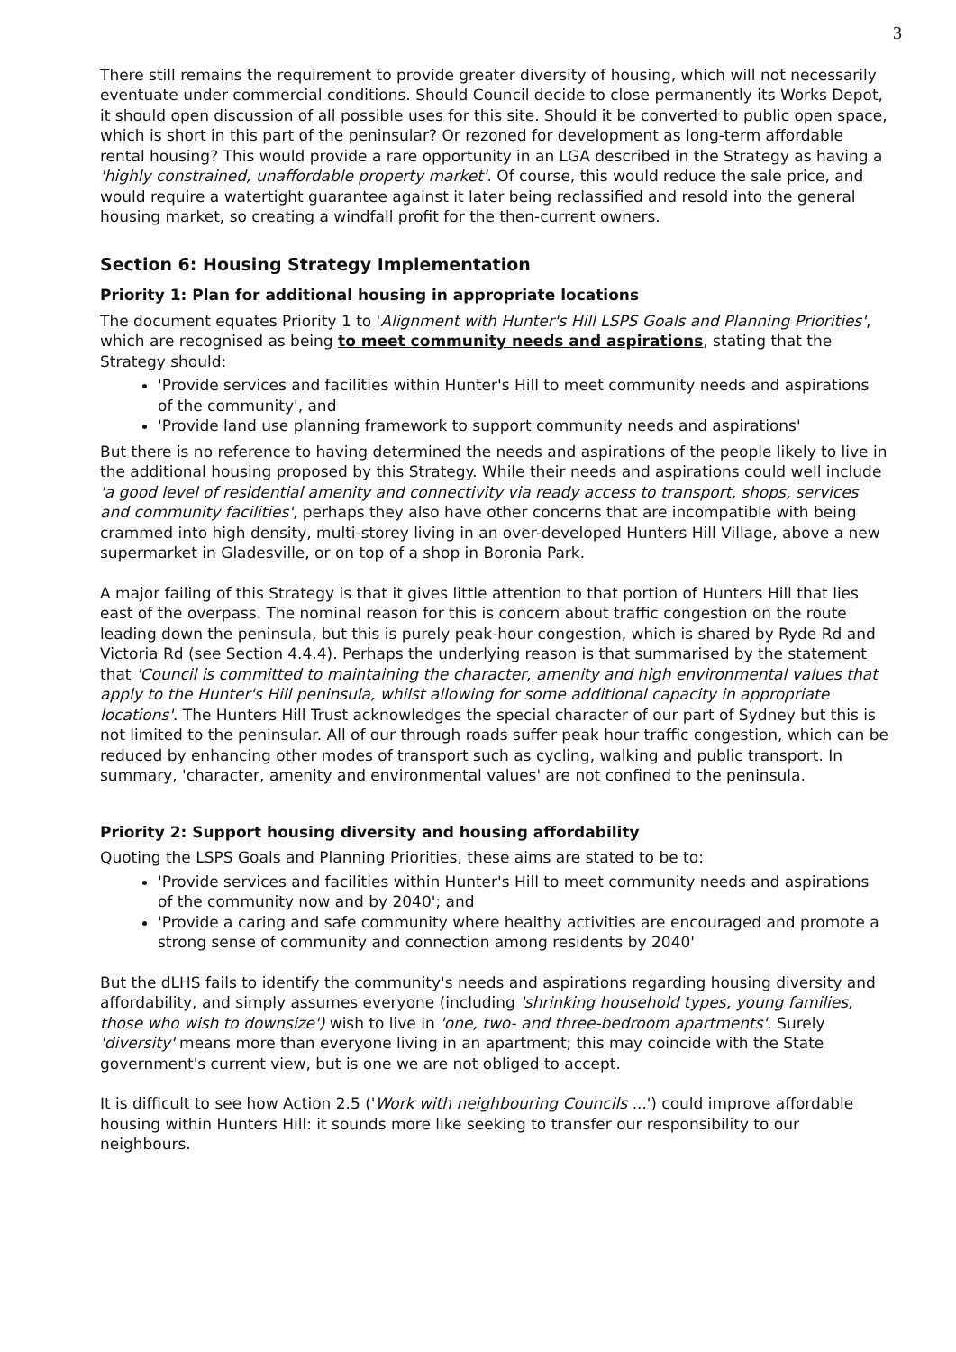3
There still remains the requirement to provide greater diversity of housing, which will not necessarily eventuate under commercial conditions. Should Council decide to close permanently its Works Depot, it should open discussion of all possible uses for this site. Should it be converted to public open space, which is short in this part of the peninsular? Or rezoned for development as long-term affordable rental housing? This would provide a rare opportunity in an LGA described in the Strategy as having a 'highly constrained, unaffordable property market'. Of course, this would reduce the sale price, and would require a watertight guarantee against it later being reclassified and resold into the general housing market, so creating a windfall profit for the then-current owners.
Section 6: Housing Strategy Implementation
Priority 1: Plan for additional housing in appropriate locations
The document equates Priority 1 to 'Alignment with Hunter's Hill LSPS Goals and Planning Priorities', which are recognised as being to meet community needs and aspirations, stating that the Strategy should:
'Provide services and facilities within Hunter's Hill to meet community needs and aspirations of the community', and
'Provide land use planning framework to support community needs and aspirations'
But there is no reference to having determined the needs and aspirations of the people likely to live in the additional housing proposed by this Strategy. While their needs and aspirations could well include 'a good level of residential amenity and connectivity via ready access to transport, shops, services and community facilities', perhaps they also have other concerns that are incompatible with being crammed into high density, multi-storey living in an over-developed Hunters Hill Village, above a new supermarket in Gladesville, or on top of a shop in Boronia Park.
A major failing of this Strategy is that it gives little attention to that portion of Hunters Hill that lies east of the overpass. The nominal reason for this is concern about traffic congestion on the route leading down the peninsula, but this is purely peak-hour congestion, which is shared by Ryde Rd and Victoria Rd (see Section 4.4.4). Perhaps the underlying reason is that summarised by the statement that 'Council is committed to maintaining the character, amenity and high environmental values that apply to the Hunter's Hill peninsula, whilst allowing for some additional capacity in appropriate locations'. The Hunters Hill Trust acknowledges the special character of our part of Sydney but this is not limited to the peninsular. All of our through roads suffer peak hour traffic congestion, which can be reduced by enhancing other modes of transport such as cycling, walking and public transport. In summary, 'character, amenity and environmental values' are not confined to the peninsula.
Priority 2: Support housing diversity and housing affordability
Quoting the LSPS Goals and Planning Priorities, these aims are stated to be to:
'Provide services and facilities within Hunter's Hill to meet community needs and aspirations of the community now and by 2040'; and
'Provide a caring and safe community where healthy activities are encouraged and promote a strong sense of community and connection among residents by 2040'
But the dLHS fails to identify the community's needs and aspirations regarding housing diversity and affordability, and simply assumes everyone (including 'shrinking household types, young families, those who wish to downsize') wish to live in 'one, two- and three-bedroom apartments'. Surely 'diversity' means more than everyone living in an apartment; this may coincide with the State government's current view, but is one we are not obliged to accept.
It is difficult to see how Action 2.5 ('Work with neighbouring Councils ...') could improve affordable housing within Hunters Hill: it sounds more like seeking to transfer our responsibility to our neighbours.